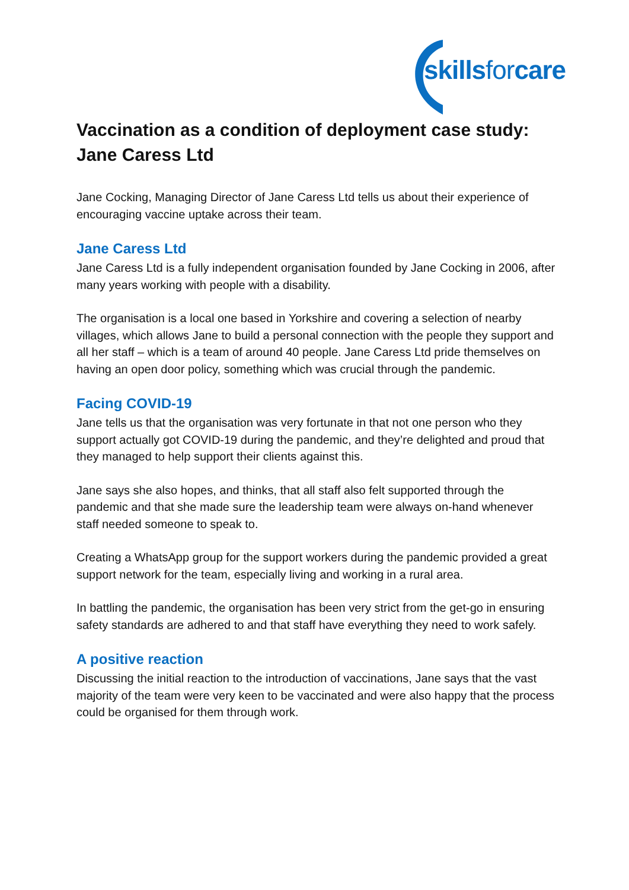skillsforcare
Vaccination as a condition of deployment case study: Jane Caress Ltd
Jane Cocking, Managing Director of Jane Caress Ltd tells us about their experience of encouraging vaccine uptake across their team.
Jane Caress Ltd
Jane Caress Ltd is a fully independent organisation founded by Jane Cocking in 2006, after many years working with people with a disability.
The organisation is a local one based in Yorkshire and covering a selection of nearby villages, which allows Jane to build a personal connection with the people they support and all her staff – which is a team of around 40 people. Jane Caress Ltd pride themselves on having an open door policy, something which was crucial through the pandemic.
Facing COVID-19
Jane tells us that the organisation was very fortunate in that not one person who they support actually got COVID-19 during the pandemic, and they’re delighted and proud that they managed to help support their clients against this.
Jane says she also hopes, and thinks, that all staff also felt supported through the pandemic and that she made sure the leadership team were always on-hand whenever staff needed someone to speak to.
Creating a WhatsApp group for the support workers during the pandemic provided a great support network for the team, especially living and working in a rural area.
In battling the pandemic, the organisation has been very strict from the get-go in ensuring safety standards are adhered to and that staff have everything they need to work safely.
A positive reaction
Discussing the initial reaction to the introduction of vaccinations, Jane says that the vast majority of the team were very keen to be vaccinated and were also happy that the process could be organised for them through work.